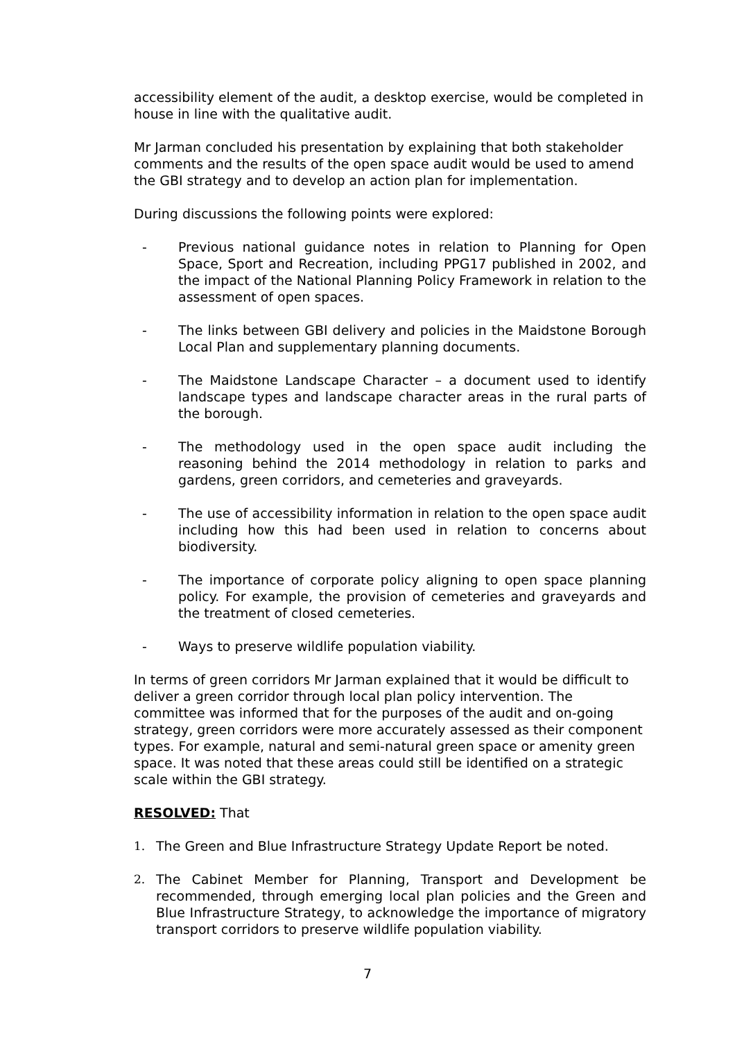accessibility element of the audit, a desktop exercise, would be completed in house in line with the qualitative audit.
Mr Jarman concluded his presentation by explaining that both stakeholder comments and the results of the open space audit would be used to amend the GBI strategy and to develop an action plan for implementation.
During discussions the following points were explored:
- Previous national guidance notes in relation to Planning for Open Space, Sport and Recreation, including PPG17 published in 2002, and the impact of the National Planning Policy Framework in relation to the assessment of open spaces.
- The links between GBI delivery and policies in the Maidstone Borough Local Plan and supplementary planning documents.
- The Maidstone Landscape Character – a document used to identify landscape types and landscape character areas in the rural parts of the borough.
- The methodology used in the open space audit including the reasoning behind the 2014 methodology in relation to parks and gardens, green corridors, and cemeteries and graveyards.
- The use of accessibility information in relation to the open space audit including how this had been used in relation to concerns about biodiversity.
- The importance of corporate policy aligning to open space planning policy. For example, the provision of cemeteries and graveyards and the treatment of closed cemeteries.
- Ways to preserve wildlife population viability.
In terms of green corridors Mr Jarman explained that it would be difficult to deliver a green corridor through local plan policy intervention. The committee was informed that for the purposes of the audit and on-going strategy, green corridors were more accurately assessed as their component types. For example, natural and semi-natural green space or amenity green space. It was noted that these areas could still be identified on a strategic scale within the GBI strategy.
RESOLVED: That
1. The Green and Blue Infrastructure Strategy Update Report be noted.
2. The Cabinet Member for Planning, Transport and Development be recommended, through emerging local plan policies and the Green and Blue Infrastructure Strategy, to acknowledge the importance of migratory transport corridors to preserve wildlife population viability.
7